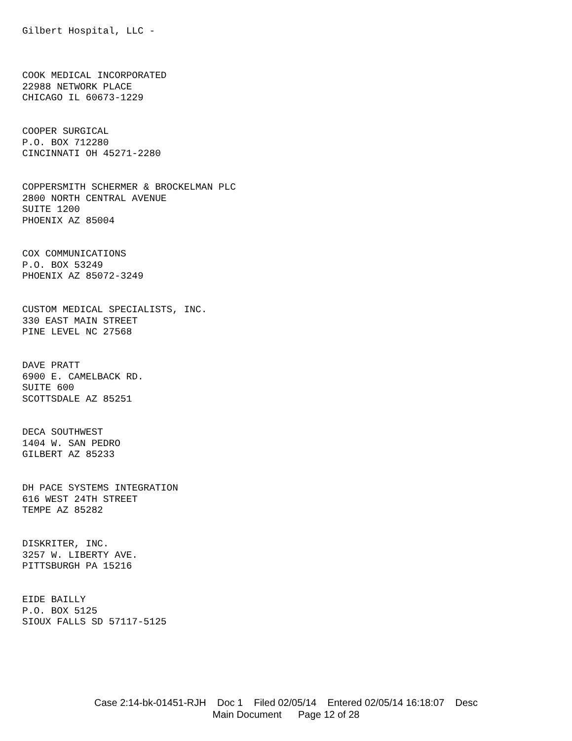Gilbert Hospital, LLC -
COOK MEDICAL INCORPORATED
22988 NETWORK PLACE
CHICAGO IL 60673-1229
COOPER SURGICAL
P.O. BOX 712280
CINCINNATI OH 45271-2280
COPPERSMITH SCHERMER & BROCKELMAN PLC
2800 NORTH CENTRAL AVENUE
SUITE 1200
PHOENIX AZ 85004
COX COMMUNICATIONS
P.O. BOX 53249
PHOENIX AZ 85072-3249
CUSTOM MEDICAL SPECIALISTS, INC.
330 EAST MAIN STREET
PINE LEVEL NC 27568
DAVE PRATT
6900 E. CAMELBACK RD.
SUITE 600
SCOTTSDALE AZ 85251
DECA SOUTHWEST
1404 W. SAN PEDRO
GILBERT AZ 85233
DH PACE SYSTEMS INTEGRATION
616 WEST 24TH STREET
TEMPE AZ 85282
DISKRITER, INC.
3257 W. LIBERTY AVE.
PITTSBURGH PA 15216
EIDE BAILLY
P.O. BOX 5125
SIOUX FALLS SD 57117-5125
Case 2:14-bk-01451-RJH Doc 1 Filed 02/05/14 Entered 02/05/14 16:18:07 Desc
Main Document Page 12 of 28